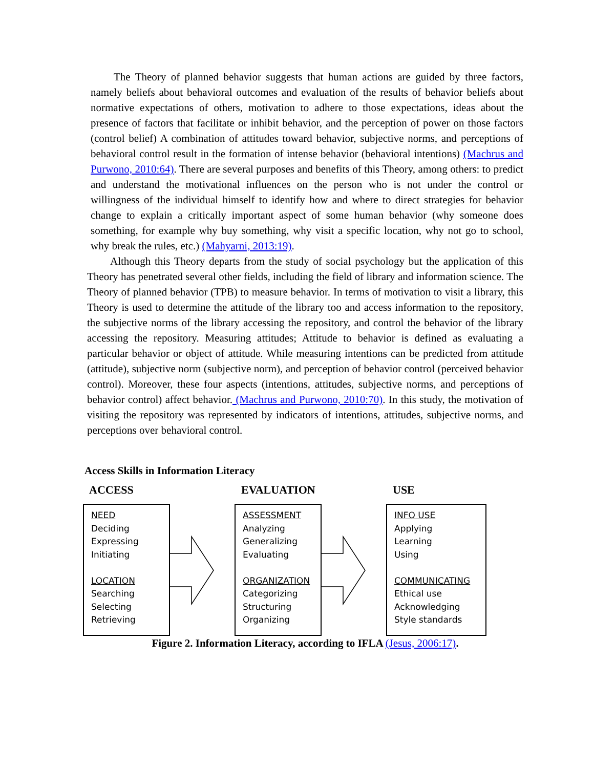The Theory of planned behavior suggests that human actions are guided by three factors, namely beliefs about behavioral outcomes and evaluation of the results of behavior beliefs about normative expectations of others, motivation to adhere to those expectations, ideas about the presence of factors that facilitate or inhibit behavior, and the perception of power on those factors (control belief) A combination of attitudes toward behavior, subjective norms, and perceptions of behavioral control result in the formation of intense behavior (behavioral intentions) (Machrus and Purwono, 2010:64). There are several purposes and benefits of this Theory, among others: to predict and understand the motivational influences on the person who is not under the control or willingness of the individual himself to identify how and where to direct strategies for behavior change to explain a critically important aspect of some human behavior (why someone does something, for example why buy something, why visit a specific location, why not go to school, why break the rules, etc.) (Mahyarni, 2013:19).
Although this Theory departs from the study of social psychology but the application of this Theory has penetrated several other fields, including the field of library and information science. The Theory of planned behavior (TPB) to measure behavior. In terms of motivation to visit a library, this Theory is used to determine the attitude of the library too and access information to the repository, the subjective norms of the library accessing the repository, and control the behavior of the library accessing the repository. Measuring attitudes; Attitude to behavior is defined as evaluating a particular behavior or object of attitude. While measuring intentions can be predicted from attitude (attitude), subjective norm (subjective norm), and perception of behavior control (perceived behavior control). Moreover, these four aspects (intentions, attitudes, subjective norms, and perceptions of behavior control) affect behavior. (Machrus and Purwono, 2010:70). In this study, the motivation of visiting the repository was represented by indicators of intentions, attitudes, subjective norms, and perceptions over behavioral control.
Access Skills in Information Literacy
ACCESS EVALUATION USE
NEED
Deciding
Expressing
Initiating
LOCATION
Searching
Selecting
Retrieving
ASSESSMENT
Analyzing
Generalizing
Evaluating
ORGANIZATION
Categorizing
Structuring
Organizing
INFO USE
Applying
Learning
Using
COMMUNICATING
Ethical use
Acknowledging
Style standards
Figure 2. Information Literacy, according to IFLA (Jesus, 2006:17).